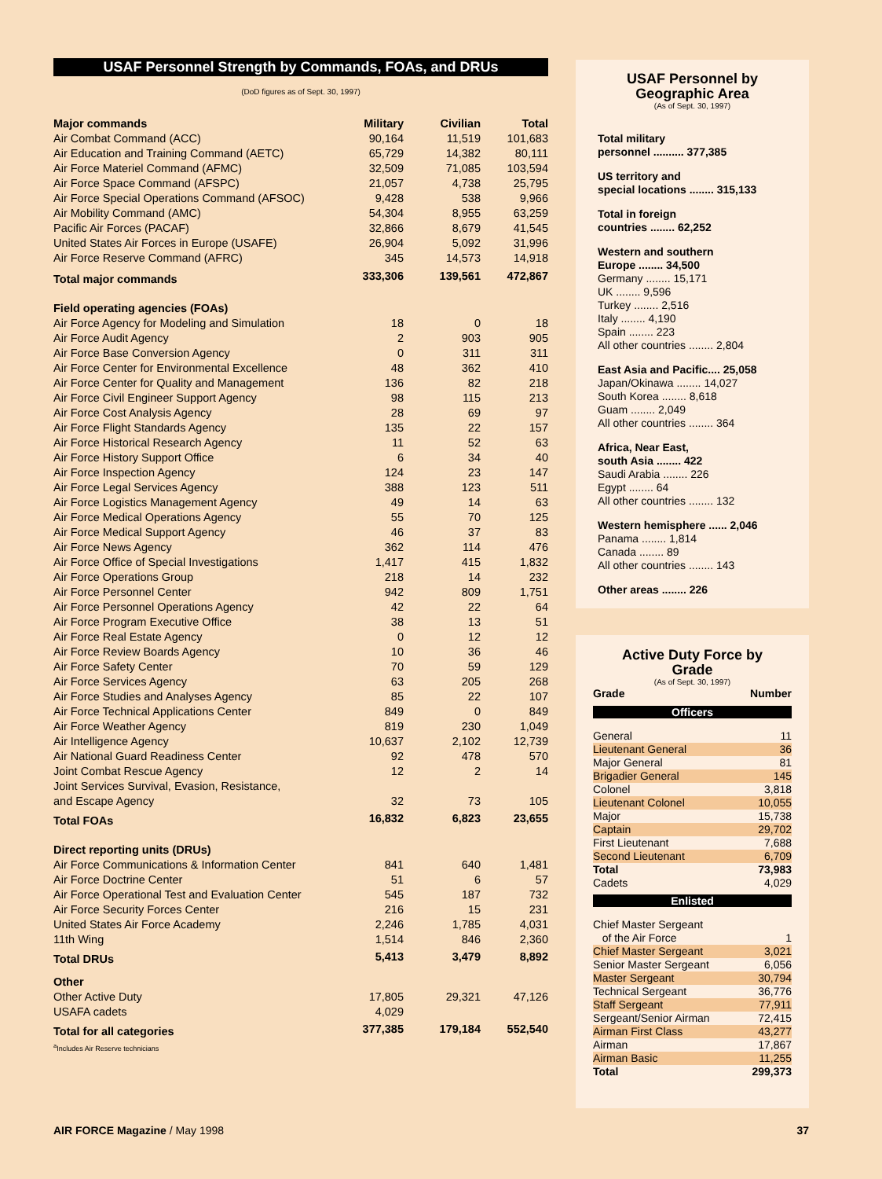USAF Personnel Strength by Commands, FOAs, and DRUs
(DoD figures as of Sept. 30, 1997)
| Major commands | Military | Civilian | Total |
| --- | --- | --- | --- |
| Air Combat Command (ACC) | 90,164 | 11,519 | 101,683 |
| Air Education and Training Command (AETC) | 65,729 | 14,382 | 80,111 |
| Air Force Materiel Command (AFMC) | 32,509 | 71,085 | 103,594 |
| Air Force Space Command (AFSPC) | 21,057 | 4,738 | 25,795 |
| Air Force Special Operations Command (AFSOC) | 9,428 | 538 | 9,966 |
| Air Mobility Command (AMC) | 54,304 | 8,955 | 63,259 |
| Pacific Air Forces (PACAF) | 32,866 | 8,679 | 41,545 |
| United States Air Forces in Europe (USAFE) | 26,904 | 5,092 | 31,996 |
| Air Force Reserve Command (AFRC) | 345 | 14,573 | 14,918 |
| Total major commands | 333,306 | 139,561 | 472,867 |
| Field operating agencies (FOAs) | | | |
| Air Force Agency for Modeling and Simulation | 18 | 0 | 18 |
| Air Force Audit Agency | 2 | 903 | 905 |
| Air Force Base Conversion Agency | 0 | 311 | 311 |
| Air Force Center for Environmental Excellence | 48 | 362 | 410 |
| Air Force Center for Quality and Management | 136 | 82 | 218 |
| Air Force Civil Engineer Support Agency | 98 | 115 | 213 |
| Air Force Cost Analysis Agency | 28 | 69 | 97 |
| Air Force Flight Standards Agency | 135 | 22 | 157 |
| Air Force Historical Research Agency | 11 | 52 | 63 |
| Air Force History Support Office | 6 | 34 | 40 |
| Air Force Inspection Agency | 124 | 23 | 147 |
| Air Force Legal Services Agency | 388 | 123 | 511 |
| Air Force Logistics Management Agency | 49 | 14 | 63 |
| Air Force Medical Operations Agency | 55 | 70 | 125 |
| Air Force Medical Support Agency | 46 | 37 | 83 |
| Air Force News Agency | 362 | 114 | 476 |
| Air Force Office of Special Investigations | 1,417 | 415 | 1,832 |
| Air Force Operations Group | 218 | 14 | 232 |
| Air Force Personnel Center | 942 | 809 | 1,751 |
| Air Force Personnel Operations Agency | 42 | 22 | 64 |
| Air Force Program Executive Office | 38 | 13 | 51 |
| Air Force Real Estate Agency | 0 | 12 | 12 |
| Air Force Review Boards Agency | 10 | 36 | 46 |
| Air Force Safety Center | 70 | 59 | 129 |
| Air Force Services Agency | 63 | 205 | 268 |
| Air Force Studies and Analyses Agency | 85 | 22 | 107 |
| Air Force Technical Applications Center | 849 | 0 | 849 |
| Air Force Weather Agency | 819 | 230 | 1,049 |
| Air Intelligence Agency | 10,637 | 2,102 | 12,739 |
| Air National Guard Readiness Center | 92 | 478 | 570 |
| Joint Combat Rescue Agency | 12 | 2 | 14 |
| Joint Services Survival, Evasion, Resistance, and Escape Agency | 32 | 73 | 105 |
| Total FOAs | 16,832 | 6,823 | 23,655 |
| Direct reporting units (DRUs) | | | |
| Air Force Communications & Information Center | 841 | 640 | 1,481 |
| Air Force Doctrine Center | 51 | 6 | 57 |
| Air Force Operational Test and Evaluation Center | 545 | 187 | 732 |
| Air Force Security Forces Center | 216 | 15 | 231 |
| United States Air Force Academy | 2,246 | 1,785 | 4,031 |
| 11th Wing | 1,514 | 846 | 2,360 |
| Total DRUs | 5,413 | 3,479 | 8,892 |
| Other | | | |
| Other Active Duty | 17,805 | 29,321 | 47,126 |
| USAFA cadets | 4,029 | | |
| Total for all categories | 377,385 | 179,184 | 552,540 |
<sup>a</sup> Includes Air Reserve technicians
USAF Personnel by
Geographic Area
(As of Sept. 30, 1997)
Total military
personnel .......... 377,385
US territory and
special locations ........ 315,133
Total in foreign
countries ........ 62,252
Western and southern
Europe ........ 34,500
Germany ........ 15,171
UK ........ 9,596
Turkey ........ 2,516
Italy ........ 4,190
Spain ........ 223
All other countries ........ 2,804
East Asia and Pacific.... 25,058
Japan/Okinawa ........ 14,027
South Korea ........ 8,618
Guam ........ 2,049
All other countries ........ 364
Africa, Near East,
south Asia ........ 422
Saudi Arabia ........ 226
Egypt ........ 64
All other countries ........ 132
Western hemisphere ...... 2,046
Panama ........ 1,814
Canada ........ 89
All other countries ........ 143
Other areas ........ 226
Active Duty Force by
Grade
(As of Sept. 30, 1997)
| Grade | Number |
| --- | --- |
Officers
| General | 11 |
| Lieutenant General | 36 |
| Major General | 81 |
| Brigadier General | 145 |
| Colonel | 3,818 |
| Lieutenant Colonel | 10,055 |
| Major | 15,738 |
| Captain | 29,702 |
| First Lieutenant | 7,688 |
| Second Lieutenant | 6,709 |
| Total | 73,983 |
| Cadets | 4,029 |
Enlisted
| Chief Master Sergeant of the Air Force | 1 |
| Chief Master Sergeant | 3,021 |
| Senior Master Sergeant | 6,056 |
| Master Sergeant | 30,794 |
| Technical Sergeant | 36,776 |
| Staff Sergeant | 77,911 |
| Sergeant/Senior Airman | 72,415 |
| Airman First Class | 43,277 |
| Airman | 17,867 |
| Airman Basic | 11,255 |
| Total | 299,373 |
AIR FORCE Magazine / May 1998 37